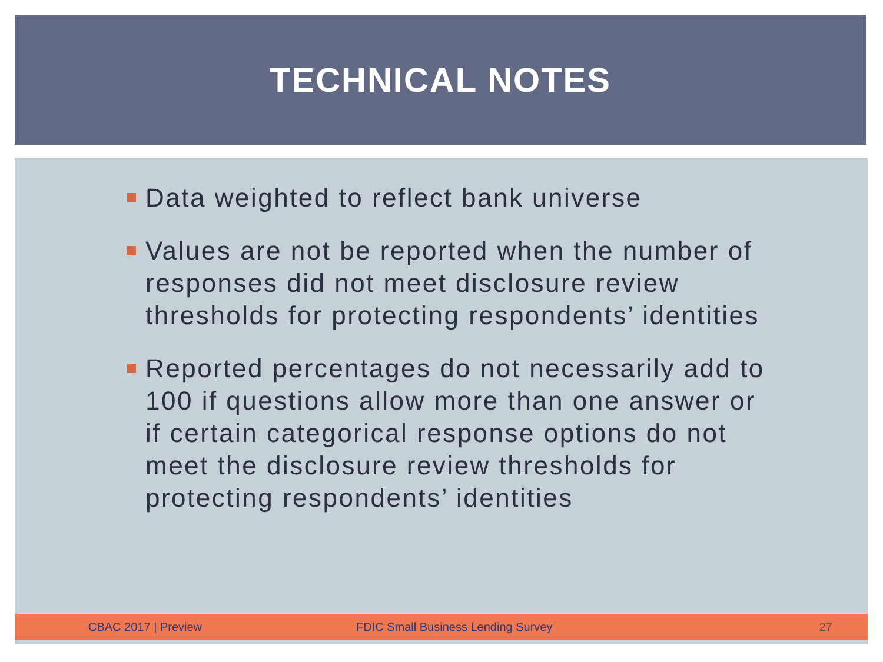TECHNICAL NOTES
Data weighted to reflect bank universe
Values are not be reported when the number of responses did not meet disclosure review thresholds for protecting respondents’ identities
Reported percentages do not necessarily add to 100 if questions allow more than one answer or if certain categorical response options do not meet the disclosure review thresholds for protecting respondents’ identities
CBAC 2017 | Preview FDIC Small Business Lending Survey 27